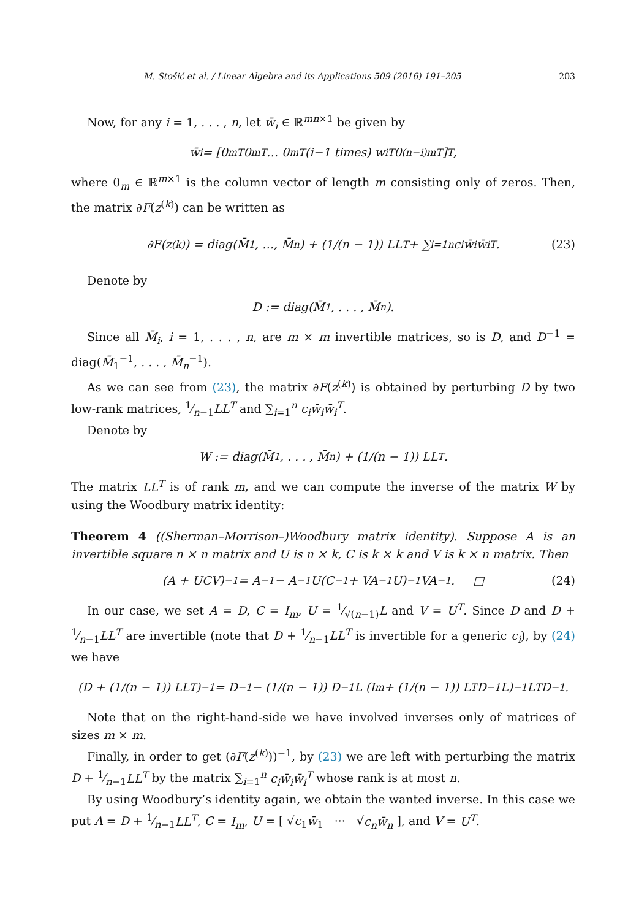M. Stošić et al. / Linear Algebra and its Applications 509 (2016) 191–205 203
Now, for any i = 1, . . . , n, let w̄<sub>i</sub> ∈ ℝ<sup>mn×1</sup> be given by
w̄<sub>i</sub> = [0<sub>m</sub><sup>T</sup> 0<sub>m</sub><sup>T</sup> … 0<sub>m</sub><sup>T</sup> (i −1 times) w<sub>i</sub><sup>T</sup> 0<sub>(n−i)m</sub><sup>T</sup>]<sup>T</sup>,
where 0<sub>m</sub> ∈ ℝ<sup>m×1</sup> is the column vector of length m consisting only of zeros. Then, the matrix ∂F(z<sup>(k)</sup>) can be written as
∂F(z<sup>(k)</sup>) = diag(M̄<sub>1</sub>, …, M̄<sub>n</sub>) + (1/(n − 1)) LL<sup>T</sup> + ∑<sub>i=1</sub><sup>n</sup> c<sub>i</sub>w̄<sub>i</sub>w̄<sub>i</sub><sup>T</sup>. (23)
Denote by
D := diag(M̄<sub>1</sub>, . . . , M̄<sub>n</sub>).
Since all M̄<sub>i</sub>, i = 1, . . . , n, are m × m invertible matrices, so is D, and D<sup>−1</sup> = diag(M̄<sub>1</sub><sup>−1</sup>, . . . , M̄<sub>n</sub><sup>−1</sup>).
As we can see from (23), the matrix ∂F(z<sup>(k)</sup>) is obtained by perturbing D by two low-rank matrices, 1⁄n−1LL<sup>T</sup> and ∑<sub>i=1</sub><sup>n</sup> c<sub>i</sub>w̄<sub>i</sub>w̄<sub>i</sub><sup>T</sup>.
Denote by
W := diag(M̄<sub>1</sub>, . . . , M̄<sub>n</sub>) + (1/(n − 1)) LL<sup>T</sup>.
The matrix LL<sup>T</sup> is of rank m, and we can compute the inverse of the matrix W by using the Woodbury matrix identity:
Theorem 4 ((Sherman–Morrison–)Woodbury matrix identity). Suppose A is an invertible square n × n matrix and U is n × k, C is k × k and V is k × n matrix. Then
(A + UCV)<sup>−1</sup> = A<sup>−1</sup> − A<sup>−1</sup>U(C<sup>−1</sup> + VA<sup>−1</sup>U)<sup>−1</sup>VA<sup>−1</sup>. □ (24)
In our case, we set A = D, C = I<sub>m</sub>, U = 1⁄√(n−1)L and V = U<sup>T</sup>. Since D and D + 1⁄n−1LL<sup>T</sup> are invertible (note that D + 1⁄n−1LL<sup>T</sup> is invertible for a generic c<sub>i</sub>), by (24) we have
(D + (1/(n − 1)) LL<sup>T</sup>)<sup>−1</sup> = D<sup>−1</sup> − (1/(n − 1)) D<sup>−1</sup>L (I<sub>m</sub> + (1/(n − 1)) L<sup>T</sup>D<sup>−1</sup>L)<sup>−1</sup> L<sup>T</sup>D<sup>−1</sup>.
Note that on the right-hand-side we have involved inverses only of matrices of sizes m × m.
Finally, in order to get (∂F(z<sup>(k)</sup>))<sup>−1</sup>, by (23) we are left with perturbing the matrix D + 1⁄n−1LL<sup>T</sup> by the matrix ∑<sub>i=1</sub><sup>n</sup> c<sub>i</sub>w̄<sub>i</sub>w̄<sub>i</sub><sup>T</sup> whose rank is at most n.
By using Woodbury’s identity again, we obtain the wanted inverse. In this case we put A = D + 1⁄n−1LL<sup>T</sup>, C = I<sub>m</sub>, U = [ √c<sub>1</sub>w̄<sub>1</sub> ··· √c<sub>n</sub> w̄<sub>n</sub> ], and V = U<sup>T</sup>.